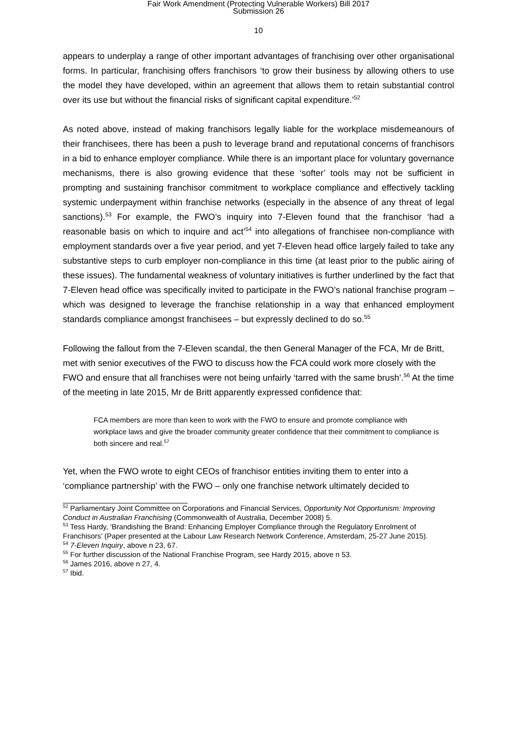Fair Work Amendment (Protecting Vulnerable Workers) Bill 2017
Submission 26
10
appears to underplay a range of other important advantages of franchising over other organisational forms. In particular, franchising offers franchisors ‘to grow their business by allowing others to use the model they have developed, within an agreement that allows them to retain substantial control over its use but without the financial risks of significant capital expenditure.’<sup>52</sup>
As noted above, instead of making franchisors legally liable for the workplace misdemeanours of their franchisees, there has been a push to leverage brand and reputational concerns of franchisors in a bid to enhance employer compliance. While there is an important place for voluntary governance mechanisms, there is also growing evidence that these ‘softer’ tools may not be sufficient in prompting and sustaining franchisor commitment to workplace compliance and effectively tackling systemic underpayment within franchise networks (especially in the absence of any threat of legal sanctions).<sup>53</sup> For example, the FWO’s inquiry into 7-Eleven found that the franchisor ‘had a reasonable basis on which to inquire and act’<sup>54</sup> into allegations of franchisee non-compliance with employment standards over a five year period, and yet 7-Eleven head office largely failed to take any substantive steps to curb employer non-compliance in this time (at least prior to the public airing of these issues). The fundamental weakness of voluntary initiatives is further underlined by the fact that 7-Eleven head office was specifically invited to participate in the FWO’s national franchise program – which was designed to leverage the franchise relationship in a way that enhanced employment standards compliance amongst franchisees – but expressly declined to do so.<sup>55</sup>
Following the fallout from the 7-Eleven scandal, the then General Manager of the FCA, Mr de Britt, met with senior executives of the FWO to discuss how the FCA could work more closely with the FWO and ensure that all franchises were not being unfairly ‘tarred with the same brush’.<sup>56</sup> At the time of the meeting in late 2015, Mr de Britt apparently expressed confidence that:
FCA members are more than keen to work with the FWO to ensure and promote compliance with workplace laws and give the broader community greater confidence that their commitment to compliance is both sincere and real.<sup>57</sup>
Yet, when the FWO wrote to eight CEOs of franchisor entities inviting them to enter into a ‘compliance partnership’ with the FWO – only one franchise network ultimately decided to
<sup>52</sup> Parliamentary Joint Committee on Corporations and Financial Services, Opportunity Not Opportunism: Improving Conduct in Australian Franchising (Commonwealth of Australia, December 2008) 5.
<sup>53</sup> Tess Hardy, ‘Brandishing the Brand: Enhancing Employer Compliance through the Regulatory Enrolment of Franchisors’ (Paper presented at the Labour Law Research Network Conference, Amsterdam, 25-27 June 2015).
<sup>54</sup> 7-Eleven Inquiry, above n 23, 67.
<sup>55</sup> For further discussion of the National Franchise Program, see Hardy 2015, above n 53.
<sup>56</sup> James 2016, above n 27, 4.
<sup>57</sup> Ibid.